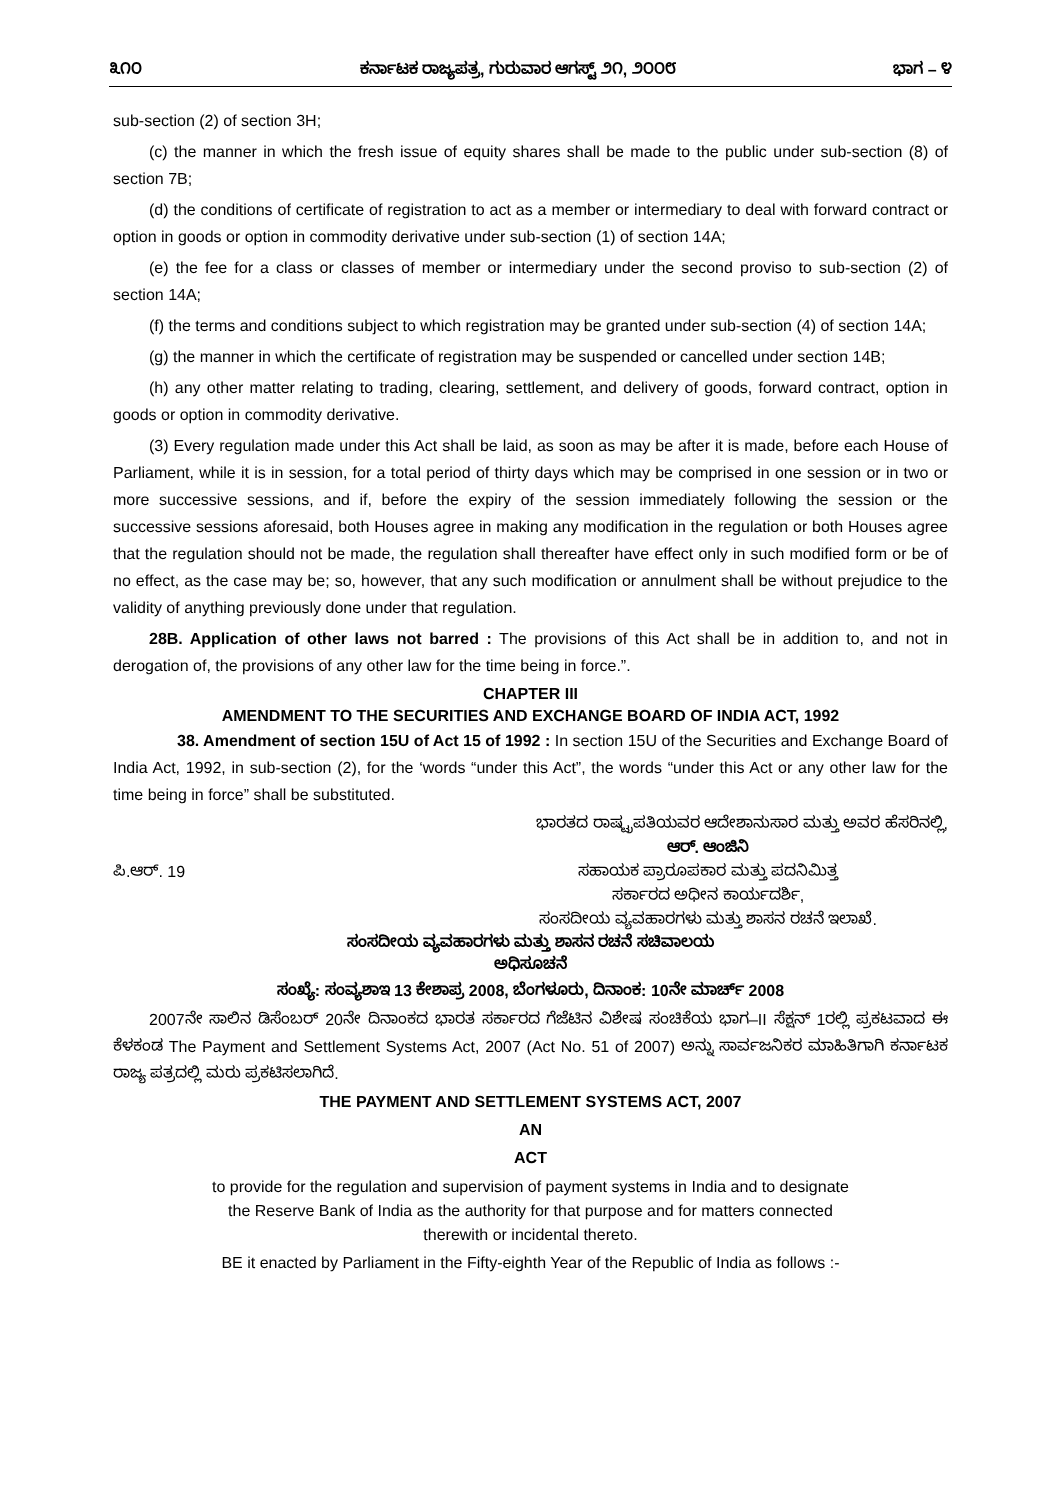೩೧೦ ಕರ್ನಾಟಕ ರಾಜ್ಯಪತ್ರ, ಗುರುವಾರ ಆಗಸ್ಟ್ ೨೧, ೨೦೦೮ ಭಾಗ – ೪
sub-section (2) of section 3H;
(c) the manner in which the fresh issue of equity shares shall be made to the public under sub-section (8) of section 7B;
(d) the conditions of certificate of registration to act as a member or intermediary to deal with forward contract or option in goods or option in commodity derivative under sub-section (1) of section 14A;
(e) the fee for a class or classes of member or intermediary under the second proviso to sub-section (2) of section 14A;
(f) the terms and conditions subject to which registration may be granted under sub-section (4) of section 14A;
(g) the manner in which the certificate of registration may be suspended or cancelled under section 14B;
(h) any other matter relating to trading, clearing, settlement, and delivery of goods, forward contract, option in goods or option in commodity derivative.
(3) Every regulation made under this Act shall be laid, as soon as may be after it is made, before each House of Parliament, while it is in session, for a total period of thirty days which may be comprised in one session or in two or more successive sessions, and if, before the expiry of the session immediately following the session or the successive sessions aforesaid, both Houses agree in making any modification in the regulation or both Houses agree that the regulation should not be made, the regulation shall thereafter have effect only in such modified form or be of no effect, as the case may be; so, however, that any such modification or annulment shall be without prejudice to the validity of anything previously done under that regulation.
28B. Application of other laws not barred : The provisions of this Act shall be in addition to, and not in derogation of, the provisions of any other law for the time being in force.”.
CHAPTER III
AMENDMENT TO THE SECURITIES AND EXCHANGE BOARD OF INDIA ACT, 1992
38. Amendment of section 15U of Act 15 of 1992 : In section 15U of the Securities and Exchange Board of India Act, 1992, in sub-section (2), for the ‘words “under this Act”, the words “under this Act or any other law for the time being in force” shall be substituted.
ಭಾರತದ ರಾಷ್ಟ್ರಪತಿಯವರ ಆದೇಶಾನುಸಾರ ಮತ್ತು ಅವರ ಹೆಸರಿನಲ್ಲಿ,
ಪಿ.ಆರ್. 19
ಆರ್. ಆಂಜಿನಿ
ಸಹಾಯಕ ಪ್ರಾರೂಪಕಾರ ಮತ್ತು ಪದನಿಮಿತ್ತ
ಸರ್ಕಾರದ ಅಧೀನ ಕಾರ್ಯದರ್ಶಿ,
ಸಂಸದೀಯ ವ್ಯವಹಾರಗಳು ಮತ್ತು ಶಾಸನ ರಚನೆ ಇಲಾಖೆ.
ಸಂಸದೀಯ ವ್ಯವಹಾರಗಳು ಮತ್ತು ಶಾಸನ ರಚನೆ ಸಚಿವಾಲಯ
ಅಧಿಸೂಚನೆ
ಸಂಖ್ಯೆ: ಸಂವ್ಯಶಾಇ 13 ಕೇಶಾಪ್ರ 2008, ಬೆಂಗಳೂರು, ದಿನಾಂಕ: 10ನೇ ಮಾರ್ಚ್ 2008
2007ನೇ ಸಾಲಿನ ಡಿಸೆಂಬರ್ 20ನೇ ದಿನಾಂಕದ ಭಾರತ ಸರ್ಕಾರದ ಗೆಜೆಟಿನ ವಿಶೇಷ ಸಂಚಿಕೆಯ ಭಾಗ–II ಸೆಕ್ಷನ್ 1ರಲ್ಲಿ ಪ್ರಕಟವಾದ ಈ ಕೆಳಕಂಡ The Payment and Settlement Systems Act, 2007 (Act No. 51 of 2007) ಅನ್ನು ಸಾರ್ವಜನಿಕರ ಮಾಹಿತಿಗಾಗಿ ಕರ್ನಾಟಕ ರಾಜ್ಯ ಪತ್ರದಲ್ಲಿ ಮರು ಪ್ರಕಟಿಸಲಾಗಿದೆ.
THE PAYMENT AND SETTLEMENT SYSTEMS ACT, 2007
AN
ACT
to provide for the regulation and supervision of payment systems in India and to designate
the Reserve Bank of India as the authority for that purpose and for matters connected
therewith or incidental thereto.
BE it enacted by Parliament in the Fifty-eighth Year of the Republic of India as follows :-